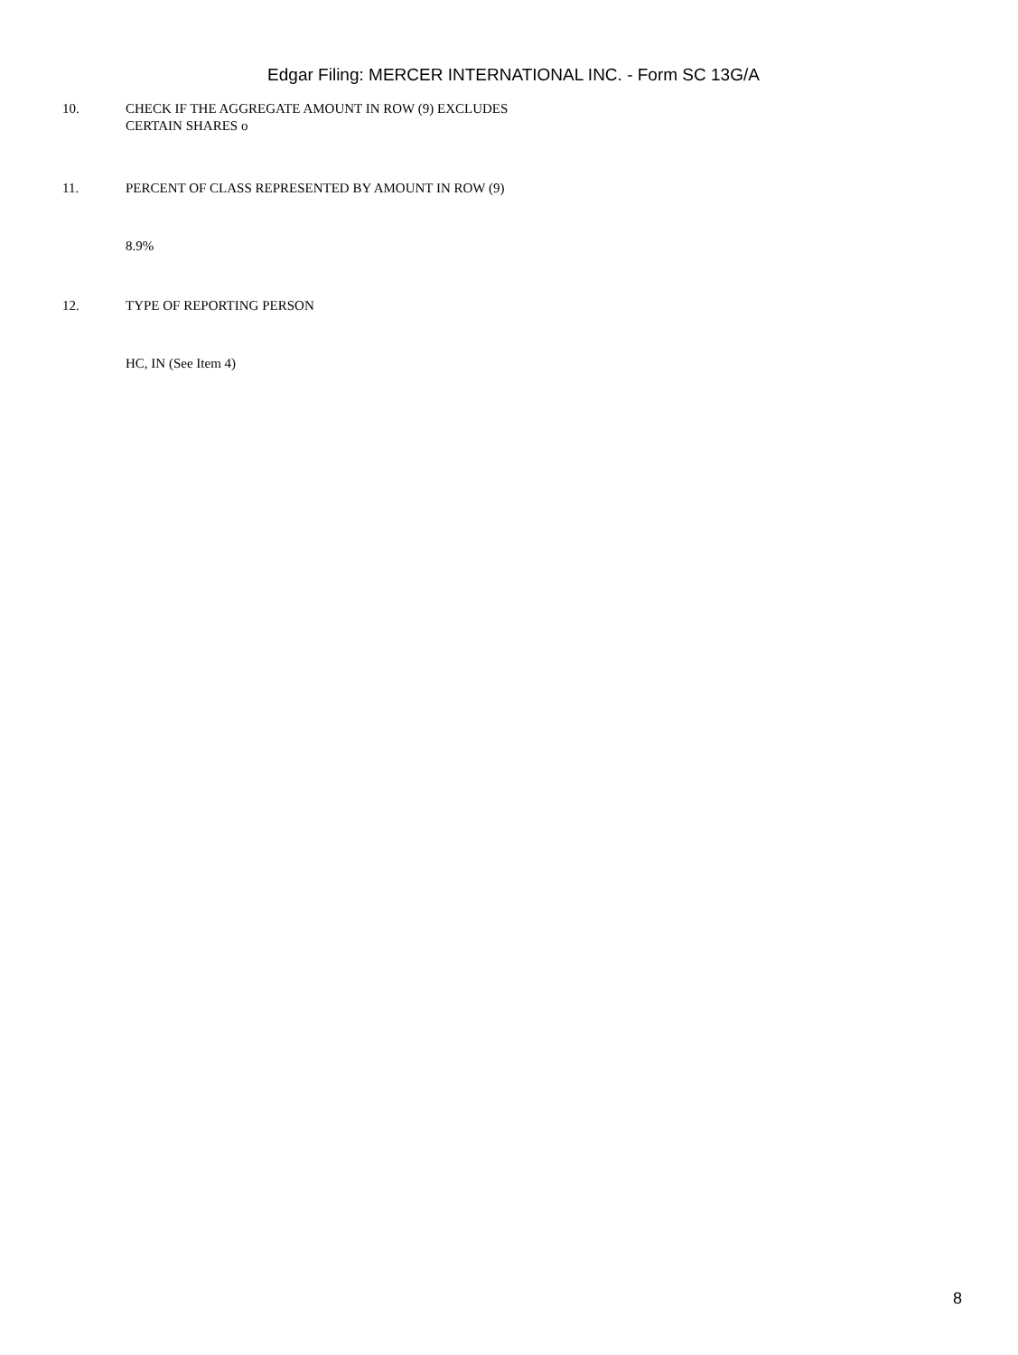Edgar Filing: MERCER INTERNATIONAL INC. - Form SC 13G/A
10. CHECK IF THE AGGREGATE AMOUNT IN ROW (9) EXCLUDES
CERTAIN SHARES o
11. PERCENT OF CLASS REPRESENTED BY AMOUNT IN ROW (9)
8.9%
12. TYPE OF REPORTING PERSON
HC, IN (See Item 4)
8